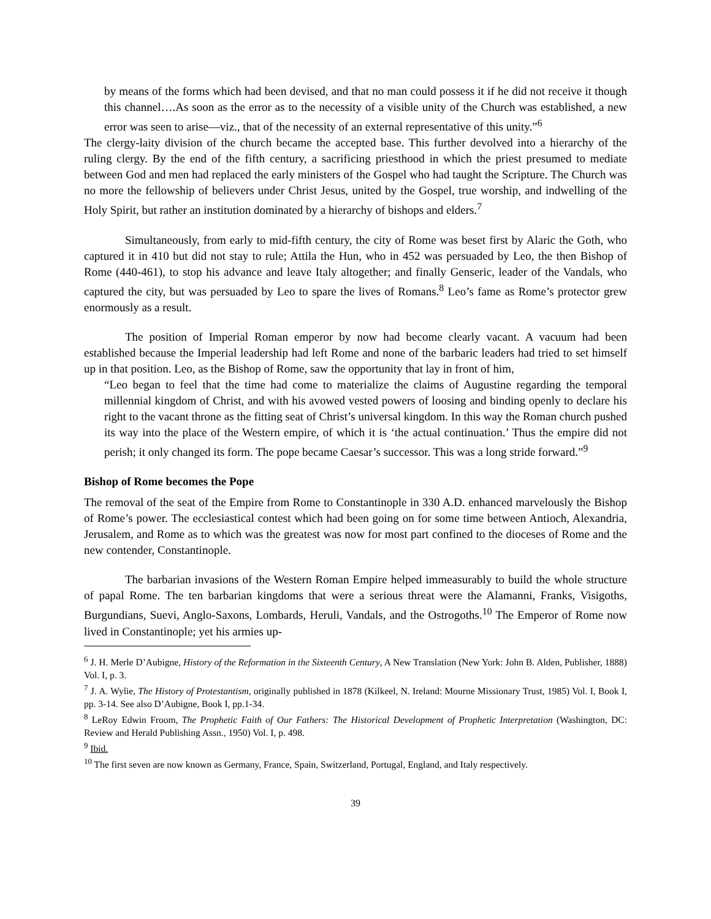by means of the forms which had been devised, and that no man could possess it if he did not receive it though this channel….As soon as the error as to the necessity of a visible unity of the Church was established, a new error was seen to arise—viz., that of the necessity of an external representative of this unity.”<sup>6</sup>
The clergy-laity division of the church became the accepted base. This further devolved into a hierarchy of the ruling clergy. By the end of the fifth century, a sacrificing priesthood in which the priest presumed to mediate between God and men had replaced the early ministers of the Gospel who had taught the Scripture. The Church was no more the fellowship of believers under Christ Jesus, united by the Gospel, true worship, and indwelling of the Holy Spirit, but rather an institution dominated by a hierarchy of bishops and elders.<sup>7</sup>
Simultaneously, from early to mid-fifth century, the city of Rome was beset first by Alaric the Goth, who captured it in 410 but did not stay to rule; Attila the Hun, who in 452 was persuaded by Leo, the then Bishop of Rome (440-461), to stop his advance and leave Italy altogether; and finally Genseric, leader of the Vandals, who captured the city, but was persuaded by Leo to spare the lives of Romans.<sup>8</sup> Leo’s fame as Rome’s protector grew enormously as a result.
The position of Imperial Roman emperor by now had become clearly vacant. A vacuum had been established because the Imperial leadership had left Rome and none of the barbaric leaders had tried to set himself up in that position. Leo, as the Bishop of Rome, saw the opportunity that lay in front of him,
“Leo began to feel that the time had come to materialize the claims of Augustine regarding the temporal millennial kingdom of Christ, and with his avowed vested powers of loosing and binding openly to declare his right to the vacant throne as the fitting seat of Christ’s universal kingdom. In this way the Roman church pushed its way into the place of the Western empire, of which it is ‘the actual continuation.’ Thus the empire did not perish; it only changed its form. The pope became Caesar’s successor. This was a long stride forward.”<sup>9</sup>
Bishop of Rome becomes the Pope
The removal of the seat of the Empire from Rome to Constantinople in 330 A.D. enhanced marvelously the Bishop of Rome’s power. The ecclesiastical contest which had been going on for some time between Antioch, Alexandria, Jerusalem, and Rome as to which was the greatest was now for most part confined to the dioceses of Rome and the new contender, Constantinople.
The barbarian invasions of the Western Roman Empire helped immeasurably to build the whole structure of papal Rome. The ten barbarian kingdoms that were a serious threat were the Alamanni, Franks, Visigoths, Burgundians, Suevi, Anglo-Saxons, Lombards, Heruli, Vandals, and the Ostrogoths.<sup>10</sup> The Emperor of Rome now lived in Constantinople; yet his armies up-
<sup>6</sup> J. H. Merle D’Aubigne, History of the Reformation in the Sixteenth Century, A New Translation (New York: John B. Alden, Publisher, 1888) Vol. I, p. 3.
<sup>7</sup> J. A. Wylie, The History of Protestantism, originally published in 1878 (Kilkeel, N. Ireland: Mourne Missionary Trust, 1985) Vol. I, Book I, pp. 3-14. See also D’Aubigne, Book I, pp.1-34.
<sup>8</sup> LeRoy Edwin Froom, The Prophetic Faith of Our Fathers: The Historical Development of Prophetic Interpretation (Washington, DC: Review and Herald Publishing Assn., 1950) Vol. I, p. 498.
<sup>9</sup> Ibid.
<sup>10</sup> The first seven are now known as Germany, France, Spain, Switzerland, Portugal, England, and Italy respectively.
39